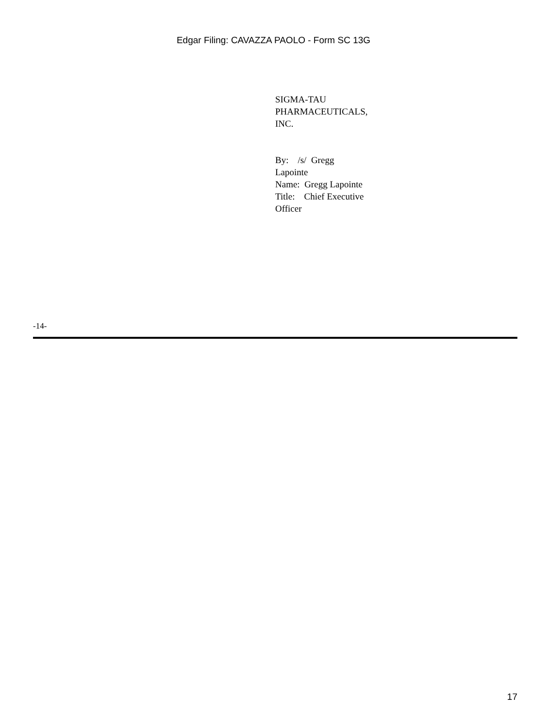Edgar Filing: CAVAZZA PAOLO - Form SC 13G
SIGMA-TAU
PHARMACEUTICALS,
INC.
By: /s/ Gregg
Lapointe
Name: Gregg Lapointe
Title: Chief Executive
Officer
-14-
17